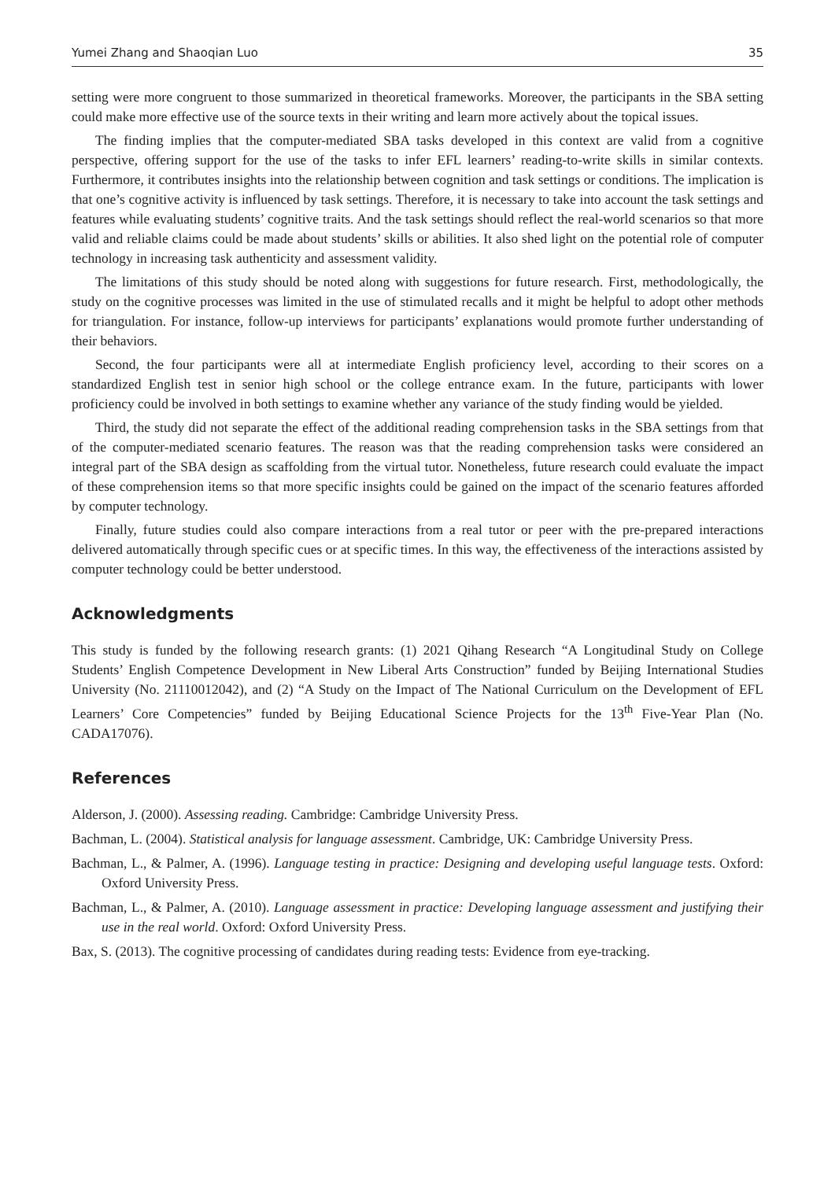Yumei Zhang and Shaoqian Luo 35
setting were more congruent to those summarized in theoretical frameworks. Moreover, the participants in the SBA setting could make more effective use of the source texts in their writing and learn more actively about the topical issues.
The finding implies that the computer-mediated SBA tasks developed in this context are valid from a cognitive perspective, offering support for the use of the tasks to infer EFL learners’ reading-to-write skills in similar contexts. Furthermore, it contributes insights into the relationship between cognition and task settings or conditions. The implication is that one’s cognitive activity is influenced by task settings. Therefore, it is necessary to take into account the task settings and features while evaluating students’ cognitive traits. And the task settings should reflect the real-world scenarios so that more valid and reliable claims could be made about students’ skills or abilities. It also shed light on the potential role of computer technology in increasing task authenticity and assessment validity.
The limitations of this study should be noted along with suggestions for future research. First, methodologically, the study on the cognitive processes was limited in the use of stimulated recalls and it might be helpful to adopt other methods for triangulation. For instance, follow-up interviews for participants’ explanations would promote further understanding of their behaviors.
Second, the four participants were all at intermediate English proficiency level, according to their scores on a standardized English test in senior high school or the college entrance exam. In the future, participants with lower proficiency could be involved in both settings to examine whether any variance of the study finding would be yielded.
Third, the study did not separate the effect of the additional reading comprehension tasks in the SBA settings from that of the computer-mediated scenario features. The reason was that the reading comprehension tasks were considered an integral part of the SBA design as scaffolding from the virtual tutor. Nonetheless, future research could evaluate the impact of these comprehension items so that more specific insights could be gained on the impact of the scenario features afforded by computer technology.
Finally, future studies could also compare interactions from a real tutor or peer with the pre-prepared interactions delivered automatically through specific cues or at specific times. In this way, the effectiveness of the interactions assisted by computer technology could be better understood.
Acknowledgments
This study is funded by the following research grants: (1) 2021 Qihang Research “A Longitudinal Study on College Students’ English Competence Development in New Liberal Arts Construction” funded by Beijing International Studies University (No. 21110012042), and (2) “A Study on the Impact of The National Curriculum on the Development of EFL Learners’ Core Competencies” funded by Beijing Educational Science Projects for the 13<sup>th</sup> Five-Year Plan (No. CADA17076).
References
Alderson, J. (2000). Assessing reading. Cambridge: Cambridge University Press.
Bachman, L. (2004). Statistical analysis for language assessment. Cambridge, UK: Cambridge University Press.
Bachman, L., & Palmer, A. (1996). Language testing in practice: Designing and developing useful language tests. Oxford: Oxford University Press.
Bachman, L., & Palmer, A. (2010). Language assessment in practice: Developing language assessment and justifying their use in the real world. Oxford: Oxford University Press.
Bax, S. (2013). The cognitive processing of candidates during reading tests: Evidence from eye-tracking.